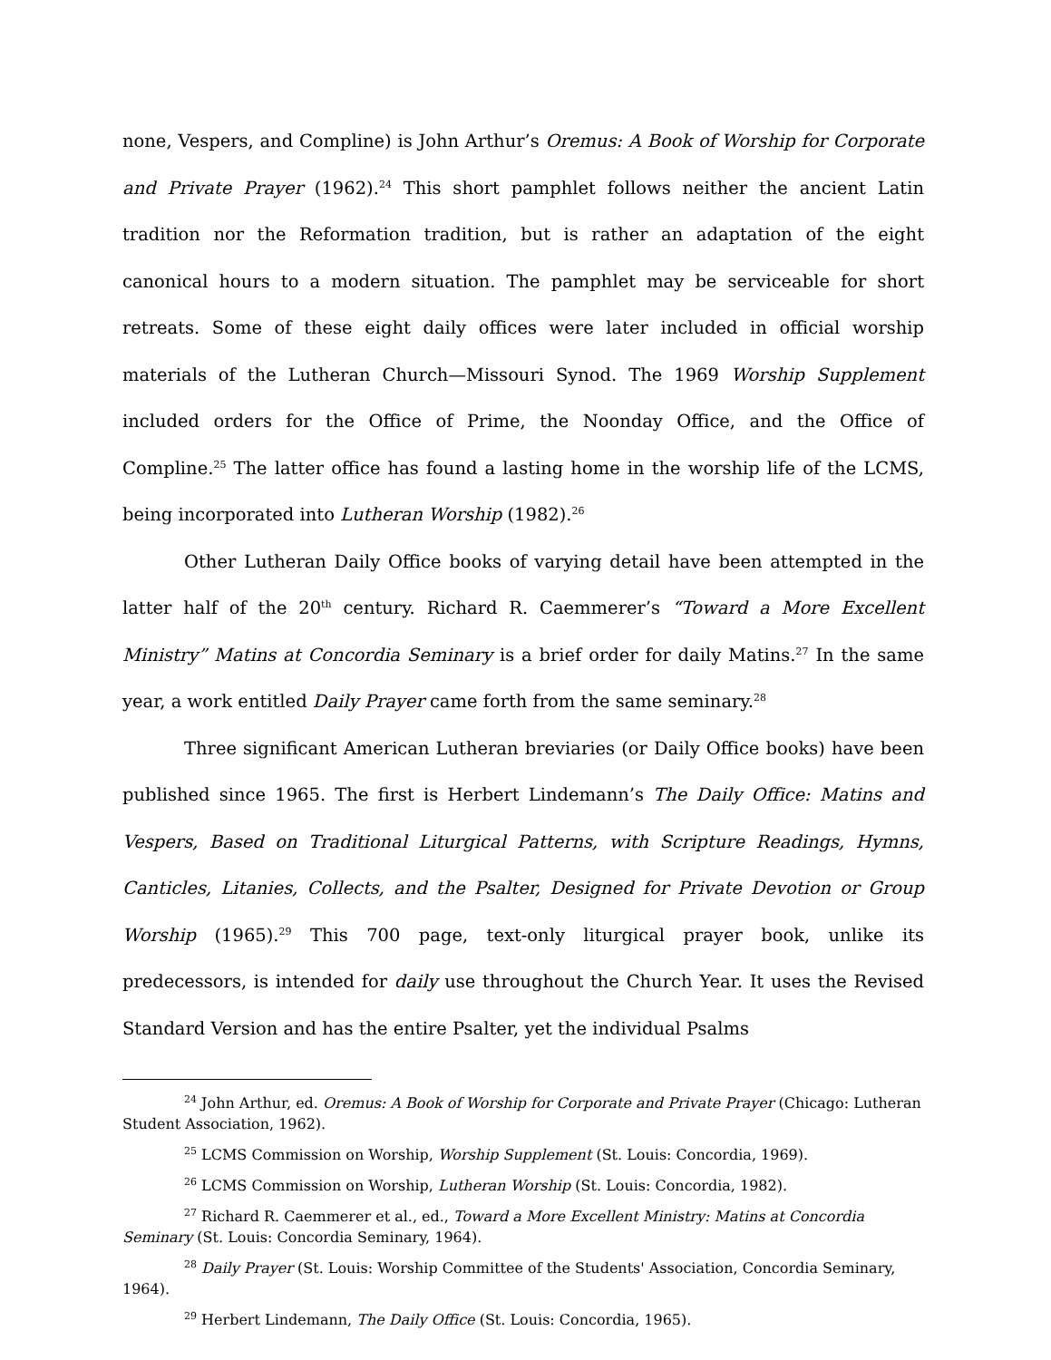none, Vespers, and Compline) is John Arthur’s Oremus: A Book of Worship for Corporate and Private Prayer (1962).<sup>24</sup> This short pamphlet follows neither the ancient Latin tradition nor the Reformation tradition, but is rather an adaptation of the eight canonical hours to a modern situation. The pamphlet may be serviceable for short retreats. Some of these eight daily offices were later included in official worship materials of the Lutheran Church—Missouri Synod. The 1969 Worship Supplement included orders for the Office of Prime, the Noonday Office, and the Office of Compline.<sup>25</sup> The latter office has found a lasting home in the worship life of the LCMS, being incorporated into Lutheran Worship (1982).<sup>26</sup>
Other Lutheran Daily Office books of varying detail have been attempted in the latter half of the 20<sup>th</sup> century. Richard R. Caemmerer’s “Toward a More Excellent Ministry” Matins at Concordia Seminary is a brief order for daily Matins.<sup>27</sup> In the same year, a work entitled Daily Prayer came forth from the same seminary.<sup>28</sup>
Three significant American Lutheran breviaries (or Daily Office books) have been published since 1965. The first is Herbert Lindemann’s The Daily Office: Matins and Vespers, Based on Traditional Liturgical Patterns, with Scripture Readings, Hymns, Canticles, Litanies, Collects, and the Psalter, Designed for Private Devotion or Group Worship (1965).<sup>29</sup> This 700 page, text-only liturgical prayer book, unlike its predecessors, is intended for daily use throughout the Church Year. It uses the Revised Standard Version and has the entire Psalter, yet the individual Psalms
<sup>24</sup> John Arthur, ed. Oremus: A Book of Worship for Corporate and Private Prayer (Chicago: Lutheran Student Association, 1962).
<sup>25</sup> LCMS Commission on Worship, Worship Supplement (St. Louis: Concordia, 1969).
<sup>26</sup> LCMS Commission on Worship, Lutheran Worship (St. Louis: Concordia, 1982).
<sup>27</sup> Richard R. Caemmerer et al., ed., Toward a More Excellent Ministry: Matins at Concordia Seminary (St. Louis: Concordia Seminary, 1964).
<sup>28</sup> Daily Prayer (St. Louis: Worship Committee of the Students' Association, Concordia Seminary, 1964).
<sup>29</sup> Herbert Lindemann, The Daily Office (St. Louis: Concordia, 1965).